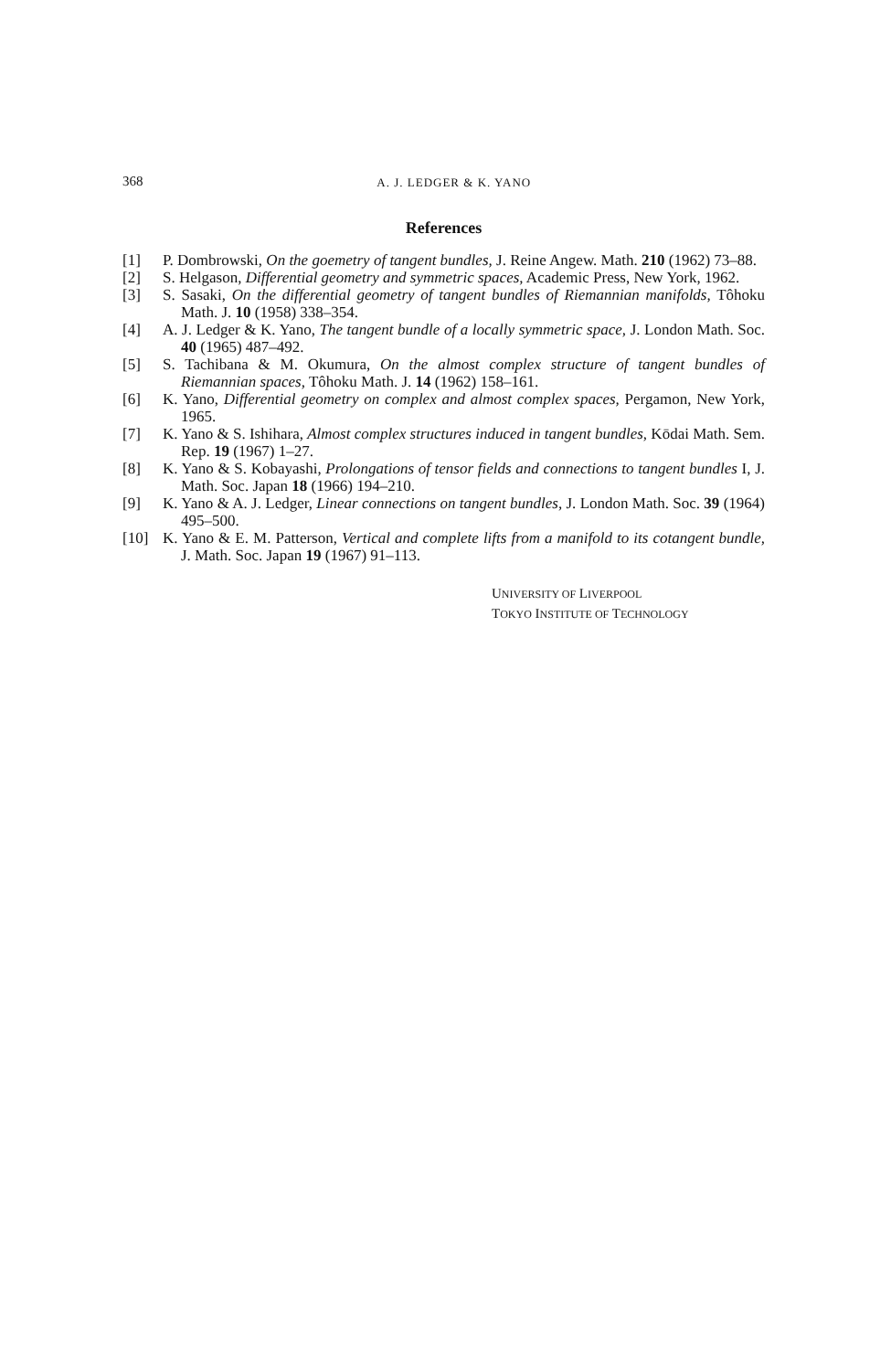368
A. J. LEDGER & K. YANO
References
[1] P. Dombrowski, On the goemetry of tangent bundles, J. Reine Angew. Math. 210 (1962) 73–88.
[2] S. Helgason, Differential geometry and symmetric spaces, Academic Press, New York, 1962.
[3] S. Sasaki, On the differential geometry of tangent bundles of Riemannian manifolds, Tôhoku Math. J. 10 (1958) 338–354.
[4] A. J. Ledger & K. Yano, The tangent bundle of a locally symmetric space, J. London Math. Soc. 40 (1965) 487–492.
[5] S. Tachibana & M. Okumura, On the almost complex structure of tangent bundles of Riemannian spaces, Tôhoku Math. J. 14 (1962) 158–161.
[6] K. Yano, Differential geometry on complex and almost complex spaces, Pergamon, New York, 1965.
[7] K. Yano & S. Ishihara, Almost complex structures induced in tangent bundles, Kōdai Math. Sem. Rep. 19 (1967) 1–27.
[8] K. Yano & S. Kobayashi, Prolongations of tensor fields and connections to tangent bundles I, J. Math. Soc. Japan 18 (1966) 194–210.
[9] K. Yano & A. J. Ledger, Linear connections on tangent bundles, J. London Math. Soc. 39 (1964) 495–500.
[10] K. Yano & E. M. Patterson, Vertical and complete lifts from a manifold to its cotangent bundle, J. Math. Soc. Japan 19 (1967) 91–113.
UNIVERSITY OF LIVERPOOL
TOKYO INSTITUTE OF TECHNOLOGY